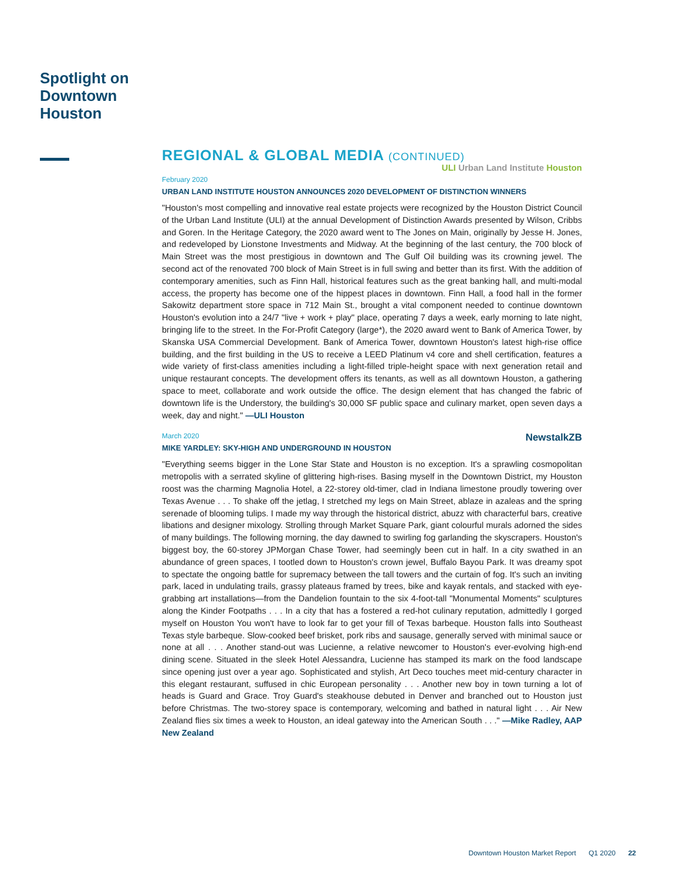Spotlight on Downtown Houston
REGIONAL & GLOBAL MEDIA (CONTINUED)
ULI Urban Land Institute Houston
February 2020
URBAN LAND INSTITUTE HOUSTON ANNOUNCES 2020 DEVELOPMENT OF DISTINCTION WINNERS
"Houston's most compelling and innovative real estate projects were recognized by the Houston District Council of the Urban Land Institute (ULI) at the annual Development of Distinction Awards presented by Wilson, Cribbs and Goren. In the Heritage Category, the 2020 award went to The Jones on Main, originally by Jesse H. Jones, and redeveloped by Lionstone Investments and Midway. At the beginning of the last century, the 700 block of Main Street was the most prestigious in downtown and The Gulf Oil building was its crowning jewel. The second act of the renovated 700 block of Main Street is in full swing and better than its first. With the addition of contemporary amenities, such as Finn Hall, historical features such as the great banking hall, and multi-modal access, the property has become one of the hippest places in downtown. Finn Hall, a food hall in the former Sakowitz department store space in 712 Main St., brought a vital component needed to continue downtown Houston's evolution into a 24/7 "live + work + play" place, operating 7 days a week, early morning to late night, bringing life to the street. In the For-Profit Category (large*), the 2020 award went to Bank of America Tower, by Skanska USA Commercial Development. Bank of America Tower, downtown Houston's latest high-rise office building, and the first building in the US to receive a LEED Platinum v4 core and shell certification, features a wide variety of first-class amenities including a light-filled triple-height space with next generation retail and unique restaurant concepts. The development offers its tenants, as well as all downtown Houston, a gathering space to meet, collaborate and work outside the office. The design element that has changed the fabric of downtown life is the Understory, the building's 30,000 SF public space and culinary market, open seven days a week, day and night." —ULI Houston
NewstalkZB
March 2020
MIKE YARDLEY: SKY-HIGH AND UNDERGROUND IN HOUSTON
"Everything seems bigger in the Lone Star State and Houston is no exception. It's a sprawling cosmopolitan metropolis with a serrated skyline of glittering high-rises. Basing myself in the Downtown District, my Houston roost was the charming Magnolia Hotel, a 22-storey old-timer, clad in Indiana limestone proudly towering over Texas Avenue . . . To shake off the jetlag, I stretched my legs on Main Street, ablaze in azaleas and the spring serenade of blooming tulips. I made my way through the historical district, abuzz with characterful bars, creative libations and designer mixology. Strolling through Market Square Park, giant colourful murals adorned the sides of many buildings. The following morning, the day dawned to swirling fog garlanding the skyscrapers. Houston's biggest boy, the 60-storey JPMorgan Chase Tower, had seemingly been cut in half. In a city swathed in an abundance of green spaces, I tootled down to Houston's crown jewel, Buffalo Bayou Park. It was dreamy spot to spectate the ongoing battle for supremacy between the tall towers and the curtain of fog. It's such an inviting park, laced in undulating trails, grassy plateaus framed by trees, bike and kayak rentals, and stacked with eye-grabbing art installations—from the Dandelion fountain to the six 4-foot-tall "Monumental Moments" sculptures along the Kinder Footpaths . . . In a city that has a fostered a red-hot culinary reputation, admittedly I gorged myself on Houston You won't have to look far to get your fill of Texas barbeque. Houston falls into Southeast Texas style barbeque. Slow-cooked beef brisket, pork ribs and sausage, generally served with minimal sauce or none at all . . . Another stand-out was Lucienne, a relative newcomer to Houston's ever-evolving high-end dining scene. Situated in the sleek Hotel Alessandra, Lucienne has stamped its mark on the food landscape since opening just over a year ago. Sophisticated and stylish, Art Deco touches meet mid-century character in this elegant restaurant, suffused in chic European personality . . . Another new boy in town turning a lot of heads is Guard and Grace. Troy Guard's steakhouse debuted in Denver and branched out to Houston just before Christmas. The two-storey space is contemporary, welcoming and bathed in natural light . . . Air New Zealand flies six times a week to Houston, an ideal gateway into the American South . . ." —Mike Radley, AAP New Zealand
Downtown Houston Market Report Q1 2020 22